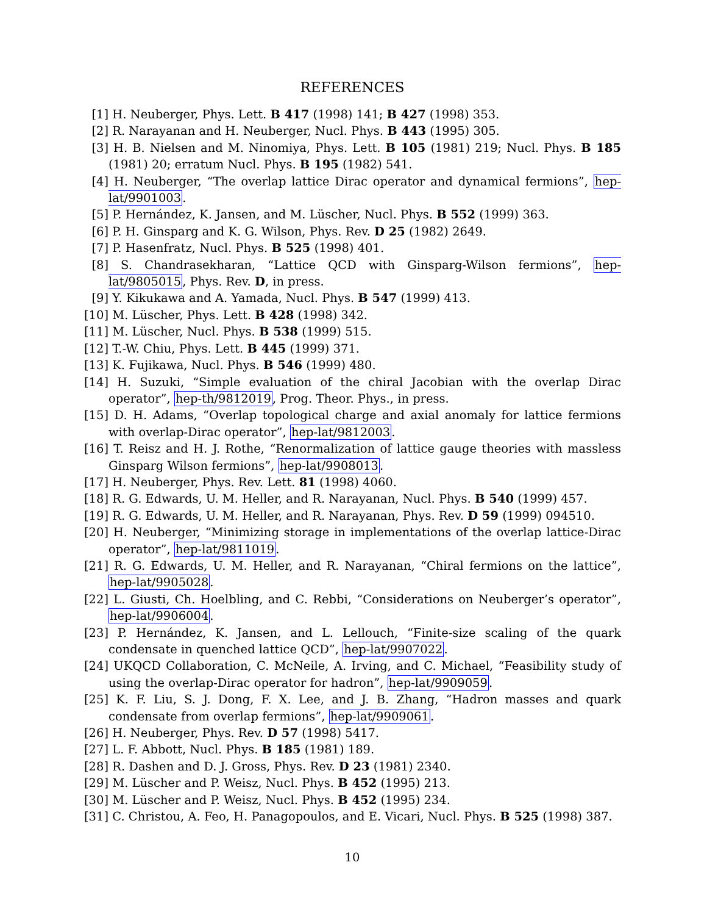REFERENCES
[1] H. Neuberger, Phys. Lett. B 417 (1998) 141; B 427 (1998) 353.
[2] R. Narayanan and H. Neuberger, Nucl. Phys. B 443 (1995) 305.
[3] H. B. Nielsen and M. Ninomiya, Phys. Lett. B 105 (1981) 219; Nucl. Phys. B 185 (1981) 20; erratum Nucl. Phys. B 195 (1982) 541.
[4] H. Neuberger, “The overlap lattice Dirac operator and dynamical fermions”, hep-lat/9901003.
[5] P. Hernández, K. Jansen, and M. Lüscher, Nucl. Phys. B 552 (1999) 363.
[6] P. H. Ginsparg and K. G. Wilson, Phys. Rev. D 25 (1982) 2649.
[7] P. Hasenfratz, Nucl. Phys. B 525 (1998) 401.
[8] S. Chandrasekharan, “Lattice QCD with Ginsparg-Wilson fermions”, hep-lat/9805015, Phys. Rev. D, in press.
[9] Y. Kikukawa and A. Yamada, Nucl. Phys. B 547 (1999) 413.
[10] M. Lüscher, Phys. Lett. B 428 (1998) 342.
[11] M. Lüscher, Nucl. Phys. B 538 (1999) 515.
[12] T.-W. Chiu, Phys. Lett. B 445 (1999) 371.
[13] K. Fujikawa, Nucl. Phys. B 546 (1999) 480.
[14] H. Suzuki, “Simple evaluation of the chiral Jacobian with the overlap Dirac operator”, hep-th/9812019, Prog. Theor. Phys., in press.
[15] D. H. Adams, “Overlap topological charge and axial anomaly for lattice fermions with overlap-Dirac operator”, hep-lat/9812003.
[16] T. Reisz and H. J. Rothe, “Renormalization of lattice gauge theories with massless Ginsparg Wilson fermions”, hep-lat/9908013.
[17] H. Neuberger, Phys. Rev. Lett. 81 (1998) 4060.
[18] R. G. Edwards, U. M. Heller, and R. Narayanan, Nucl. Phys. B 540 (1999) 457.
[19] R. G. Edwards, U. M. Heller, and R. Narayanan, Phys. Rev. D 59 (1999) 094510.
[20] H. Neuberger, “Minimizing storage in implementations of the overlap lattice-Dirac operator”, hep-lat/9811019.
[21] R. G. Edwards, U. M. Heller, and R. Narayanan, “Chiral fermions on the lattice”, hep-lat/9905028.
[22] L. Giusti, Ch. Hoelbling, and C. Rebbi, “Considerations on Neuberger’s operator”, hep-lat/9906004.
[23] P. Hernández, K. Jansen, and L. Lellouch, “Finite-size scaling of the quark condensate in quenched lattice QCD”, hep-lat/9907022.
[24] UKQCD Collaboration, C. McNeile, A. Irving, and C. Michael, “Feasibility study of using the overlap-Dirac operator for hadron”, hep-lat/9909059.
[25] K. F. Liu, S. J. Dong, F. X. Lee, and J. B. Zhang, “Hadron masses and quark condensate from overlap fermions”, hep-lat/9909061.
[26] H. Neuberger, Phys. Rev. D 57 (1998) 5417.
[27] L. F. Abbott, Nucl. Phys. B 185 (1981) 189.
[28] R. Dashen and D. J. Gross, Phys. Rev. D 23 (1981) 2340.
[29] M. Lüscher and P. Weisz, Nucl. Phys. B 452 (1995) 213.
[30] M. Lüscher and P. Weisz, Nucl. Phys. B 452 (1995) 234.
[31] C. Christou, A. Feo, H. Panagopoulos, and E. Vicari, Nucl. Phys. B 525 (1998) 387.
10